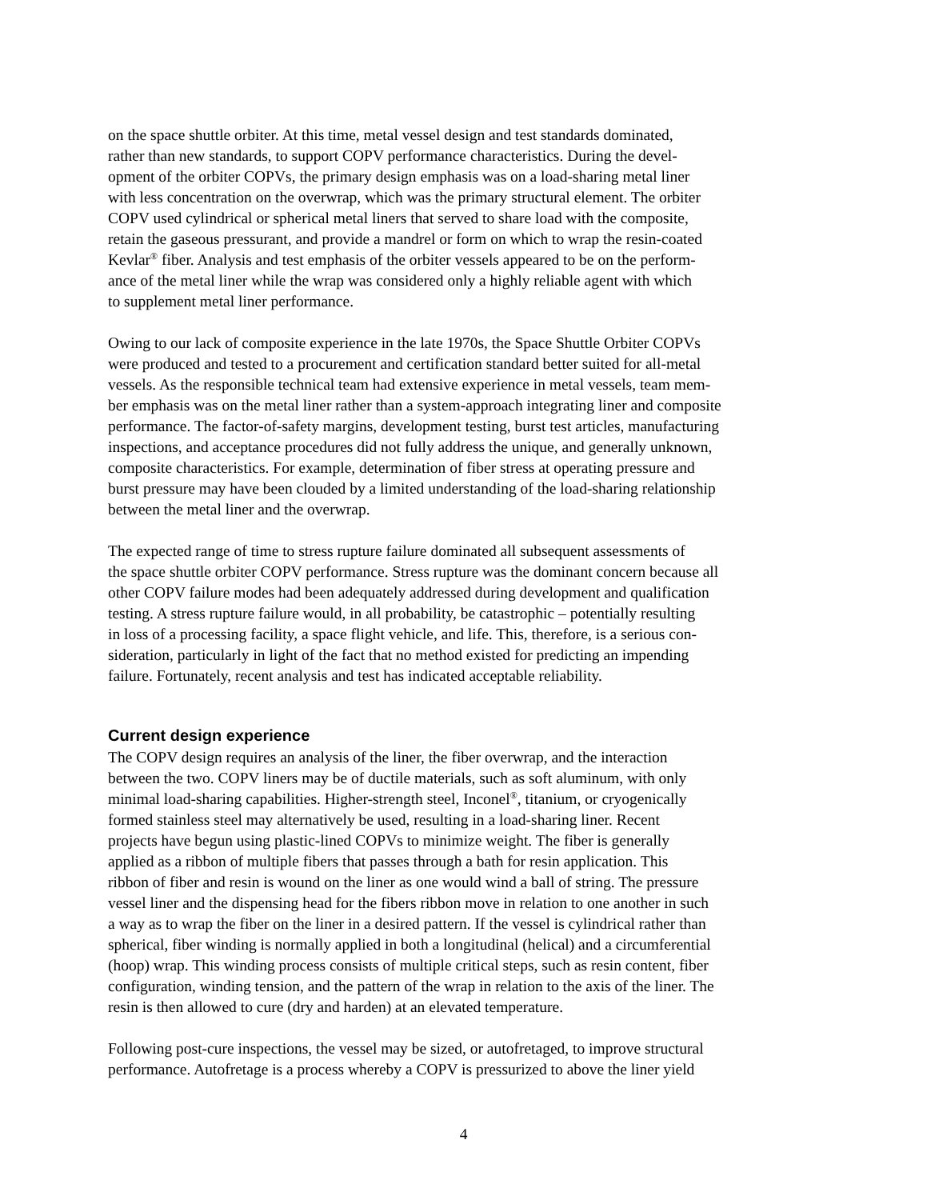on the space shuttle orbiter. At this time, metal vessel design and test standards dominated, rather than new standards, to support COPV performance characteristics. During the devel- opment of the orbiter COPVs, the primary design emphasis was on a load-sharing metal liner with less concentration on the overwrap, which was the primary structural element. The orbiter COPV used cylindrical or spherical metal liners that served to share load with the composite, retain the gaseous pressurant, and provide a mandrel or form on which to wrap the resin-coated Kevlar<sup>®</sup> fiber. Analysis and test emphasis of the orbiter vessels appeared to be on the perform- ance of the metal liner while the wrap was considered only a highly reliable agent with which to supplement metal liner performance.
Owing to our lack of composite experience in the late 1970s, the Space Shuttle Orbiter COPVs were produced and tested to a procurement and certification standard better suited for all-metal vessels. As the responsible technical team had extensive experience in metal vessels, team mem- ber emphasis was on the metal liner rather than a system-approach integrating liner and composite performance. The factor-of-safety margins, development testing, burst test articles, manufacturing inspections, and acceptance procedures did not fully address the unique, and generally unknown, composite characteristics. For example, determination of fiber stress at operating pressure and burst pressure may have been clouded by a limited understanding of the load-sharing relationship between the metal liner and the overwrap.
The expected range of time to stress rupture failure dominated all subsequent assessments of the space shuttle orbiter COPV performance. Stress rupture was the dominant concern because all other COPV failure modes had been adequately addressed during development and qualification testing. A stress rupture failure would, in all probability, be catastrophic – potentially resulting in loss of a processing facility, a space flight vehicle, and life. This, therefore, is a serious con- sideration, particularly in light of the fact that no method existed for predicting an impending failure. Fortunately, recent analysis and test has indicated acceptable reliability.
Current design experience
The COPV design requires an analysis of the liner, the fiber overwrap, and the interaction between the two. COPV liners may be of ductile materials, such as soft aluminum, with only minimal load-sharing capabilities. Higher-strength steel, Inconel<sup>®</sup>, titanium, or cryogenically formed stainless steel may alternatively be used, resulting in a load-sharing liner. Recent projects have begun using plastic-lined COPVs to minimize weight. The fiber is generally applied as a ribbon of multiple fibers that passes through a bath for resin application. This ribbon of fiber and resin is wound on the liner as one would wind a ball of string. The pressure vessel liner and the dispensing head for the fibers ribbon move in relation to one another in such a way as to wrap the fiber on the liner in a desired pattern. If the vessel is cylindrical rather than spherical, fiber winding is normally applied in both a longitudinal (helical) and a circumferential (hoop) wrap. This winding process consists of multiple critical steps, such as resin content, fiber configuration, winding tension, and the pattern of the wrap in relation to the axis of the liner. The resin is then allowed to cure (dry and harden) at an elevated temperature.
Following post-cure inspections, the vessel may be sized, or autofretaged, to improve structural performance. Autofretage is a process whereby a COPV is pressurized to above the liner yield
4